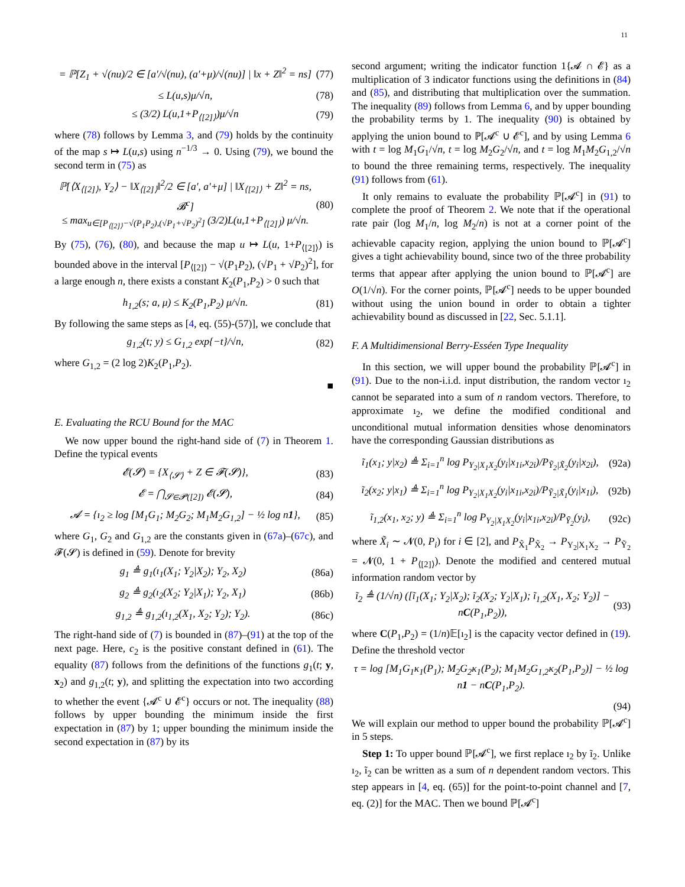11
= ℙ[Z<sub>1</sub> + √(nu)/2 ∈ [a′/√(nu), (a′+μ)/√(nu)] | ‖x + Z‖<sup>2</sup> = ns] (77)
≤ L(u,s)μ/√n, (78)
≤ (3/2) L(u,1+P<sub>⟨[2]⟩</sub>)μ/√n (79)
where (78) follows by Lemma 3, and (79) holds by the continuity of the map s ↦ L(u,s) using n<sup>−1/3</sup> → 0. Using (79), we bound the second term in (75) as
ℙ[⟨X<sub>⟨[2]⟩</sub>, Y<sub>2</sub>⟩ − ‖X<sub>⟨[2]⟩</sub>‖<sup>2</sup>/2 ∈ [a′, a′+μ] | ‖X<sub>⟨[2]⟩</sub> + Z‖<sup>2</sup> = ns, 𝓑<sup>c</sup>]
≤ max<sub>u∈[P<sub>⟨[2]⟩</sub>−√(P<sub>1</sub>P<sub>2</sub>),(√P<sub>1</sub>+√P<sub>2</sub>)<sup>2</sup>]</sub> (3/2)L(u,1+P<sub>⟨[2]⟩</sub>) μ/√n. (80)
By (75), (76), (80), and because the map u ↦ L(u, 1+P<sub>⟨[2]⟩</sub>) is bounded above in the interval [P<sub>⟨[2]⟩</sub> − √(P<sub>1</sub>P<sub>2</sub>), (√P<sub>1</sub> + √P<sub>2</sub>)<sup>2</sup>], for a large enough n, there exists a constant K<sub>2</sub>(P<sub>1</sub>,P<sub>2</sub>) > 0 such that
h<sub>1,2</sub>(s; a, μ) ≤ K<sub>2</sub>(P<sub>1</sub>,P<sub>2</sub>) μ/√n. (81)
By following the same steps as [4, eq. (55)-(57)], we conclude that
g<sub>1,2</sub>(t; y) ≤ G<sub>1,2</sub> exp{−t}/√n, (82)
where G<sub>1,2</sub> = (2 log 2)K<sub>2</sub>(P<sub>1</sub>,P<sub>2</sub>).
■
E. Evaluating the RCU Bound for the MAC
We now upper bound the right-hand side of (7) in Theorem 1. Define the typical events
𝓔(𝓢) = {X<sub>⟨𝓢⟩</sub> + Z ∈ 𝓕(𝓢)}, (83)
𝓔 = ⋂<sub>𝓢∈𝓟([2])</sub> 𝓔(𝓢), (84)
𝓐 = {ı<sub>2</sub> ≥ log [M<sub>1</sub>G<sub>1</sub>; M<sub>2</sub>G<sub>2</sub>; M<sub>1</sub>M<sub>2</sub>G<sub>1,2</sub>] − ½ log n1}, (85)
where G<sub>1</sub>, G<sub>2</sub> and G<sub>1,2</sub> are the constants given in (67a)–(67c), and 𝓕(𝓢) is defined in (59). Denote for brevity
g<sub>1</sub> ≜ g<sub>1</sub>(ı<sub>1</sub>(X<sub>1</sub>; Y<sub>2</sub>|X<sub>2</sub>); Y<sub>2</sub>, X<sub>2</sub>) (86a)
g<sub>2</sub> ≜ g<sub>2</sub>(ı<sub>2</sub>(X<sub>2</sub>; Y<sub>2</sub>|X<sub>1</sub>); Y<sub>2</sub>, X<sub>1</sub>) (86b)
g<sub>1,2</sub> ≜ g<sub>1,2</sub>(ı<sub>1,2</sub>(X<sub>1</sub>, X<sub>2</sub>; Y<sub>2</sub>); Y<sub>2</sub>). (86c)
The right-hand side of (7) is bounded in (87)–(91) at the top of the next page. Here, c<sub>2</sub> is the positive constant defined in (61). The equality (87) follows from the definitions of the functions g<sub>1</sub>(t; y, x<sub>2</sub>) and g<sub>1,2</sub>(t; y), and splitting the expectation into two according to whether the event {𝓐<sup>c</sup> ∪ 𝓔<sup>c</sup>} occurs or not. The inequality (88) follows by upper bounding the minimum inside the first expectation in (87) by 1; upper bounding the minimum inside the second expectation in (87) by its
second argument; writing the indicator function 1{𝓐 ∩ 𝓔} as a multiplication of 3 indicator functions using the definitions in (84) and (85), and distributing that multiplication over the summation. The inequality (89) follows from Lemma 6, and by upper bounding the probability terms by 1. The inequality (90) is obtained by applying the union bound to ℙ[𝓐<sup>c</sup> ∪ 𝓔<sup>c</sup>], and by using Lemma 6 with t = log M<sub>1</sub>G<sub>1</sub>/√n, t = log M<sub>2</sub>G<sub>2</sub>/√n, and t = log M<sub>1</sub>M<sub>2</sub>G<sub>1,2</sub>/√n to bound the three remaining terms, respectively. The inequality (91) follows from (61).
It only remains to evaluate the probability ℙ[𝓐<sup>c</sup>] in (91) to complete the proof of Theorem 2. We note that if the operational rate pair (log M<sub>1</sub>/n, log M<sub>2</sub>/n) is not at a corner point of the achievable capacity region, applying the union bound to ℙ[𝓐<sup>c</sup>] gives a tight achievability bound, since two of the three probability terms that appear after applying the union bound to ℙ[𝓐<sup>c</sup>] are O(1/√n). For the corner points, ℙ[𝓐<sup>c</sup>] needs to be upper bounded without using the union bound in order to obtain a tighter achievability bound as discussed in [22, Sec. 5.1.1].
F. A Multidimensional Berry-Esséen Type Inequality
In this section, we will upper bound the probability ℙ[𝓐<sup>c</sup>] in (91). Due to the non-i.i.d. input distribution, the random vector ı<sub>2</sub> cannot be separated into a sum of n random vectors. Therefore, to approximate ı<sub>2</sub>, we define the modified conditional and unconditional mutual information densities whose denominators have the corresponding Gaussian distributions as
ĩ<sub>1</sub>(x<sub>1</sub>; y|x<sub>2</sub>) ≜ Σ<sub>i=1</sub><sup>n</sup> log P<sub>Y<sub>2</sub>|X<sub>1</sub>X<sub>2</sub></sub>(y<sub>i</sub>|x<sub>1i</sub>,x<sub>2i</sub>)/P<sub>Ỹ<sub>2</sub>|X̃<sub>2</sub></sub>(y<sub>i</sub>|x<sub>2i</sub>), (92a)
ĩ<sub>2</sub>(x<sub>2</sub>; y|x<sub>1</sub>) ≜ Σ<sub>i=1</sub><sup>n</sup> log P<sub>Y<sub>2</sub>|X<sub>1</sub>X<sub>2</sub></sub>(y<sub>i</sub>|x<sub>1i</sub>,x<sub>2i</sub>)/P<sub>Ỹ<sub>2</sub>|X̃<sub>1</sub></sub>(y<sub>i</sub>|x<sub>1i</sub>), (92b)
ĩ<sub>1,2</sub>(x<sub>1</sub>, x<sub>2</sub>; y) ≜ Σ<sub>i=1</sub><sup>n</sup> log P<sub>Y<sub>2</sub>|X<sub>1</sub>X<sub>2</sub></sub>(y<sub>i</sub>|x<sub>1i</sub>,x<sub>2i</sub>)/P<sub>Ỹ<sub>2</sub></sub>(y<sub>i</sub>), (92c)
where X̃<sub>i</sub> ∼ 𝓝(0, P<sub>i</sub>) for i ∈ [2], and P<sub>X̃<sub>1</sub></sub>P<sub>X̃<sub>2</sub></sub> → P<sub>Y<sub>2</sub>|X<sub>1</sub>X<sub>2</sub></sub> → P<sub>Ỹ<sub>2</sub></sub> = 𝓝(0, 1 + P<sub>⟨[2]⟩</sub>). Denote the modified and centered mutual information random vector by
ĩ<sub>2</sub> ≜ (1/√n) ([ĩ<sub>1</sub>(X<sub>1</sub>; Y<sub>2</sub>|X<sub>2</sub>); ĩ<sub>2</sub>(X<sub>2</sub>; Y<sub>2</sub>|X<sub>1</sub>); ĩ<sub>1,2</sub>(X<sub>1</sub>, X<sub>2</sub>; Y<sub>2</sub>)] − nC(P<sub>1</sub>,P<sub>2</sub>)), (93)
where C(P<sub>1</sub>,P<sub>2</sub>) = (1/n)𝔼[ı<sub>2</sub>] is the capacity vector defined in (19). Define the threshold vector
τ = log [M<sub>1</sub>G<sub>1</sub>κ<sub>1</sub>(P<sub>1</sub>); M<sub>2</sub>G<sub>2</sub>κ<sub>1</sub>(P<sub>2</sub>); M<sub>1</sub>M<sub>2</sub>G<sub>1,2</sub>κ<sub>2</sub>(P<sub>1</sub>,P<sub>2</sub>)] − ½ log n1 − nC(P<sub>1</sub>,P<sub>2</sub>).
(94)
We will explain our method to upper bound the probability ℙ[𝓐<sup>c</sup>] in 5 steps.
Step 1: To upper bound ℙ[𝓐<sup>c</sup>], we first replace ı<sub>2</sub> by ĩ<sub>2</sub>. Unlike ı<sub>2</sub>, ĩ<sub>2</sub> can be written as a sum of n dependent random vectors. This step appears in [4, eq. (65)] for the point-to-point channel and [7, eq. (2)] for the MAC. Then we bound ℙ[𝓐<sup>c</sup>]